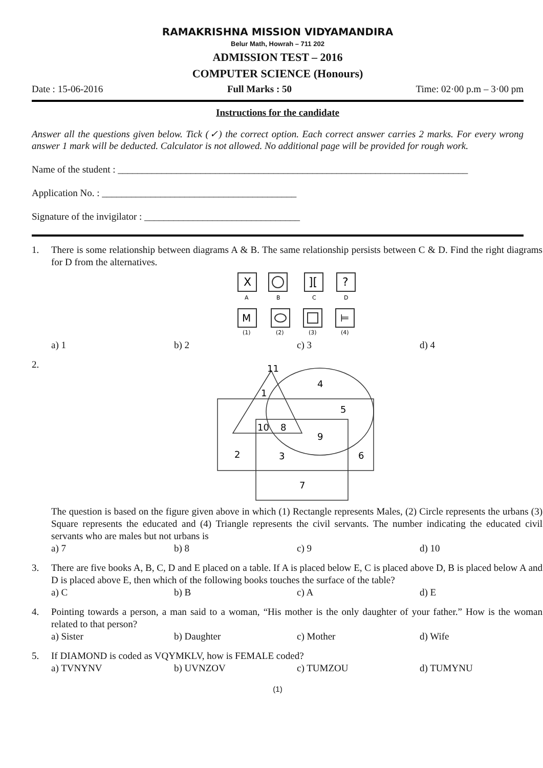RAMAKRISHNA MISSION VIDYAMANDIRA
Belur Math, Howrah – 711 202
ADMISSION TEST – 2016
COMPUTER SCIENCE (Honours)
Date : 15-06-2016 Full Marks : 50 Time: 02·00 p.m – 3·00 pm
Instructions for the candidate
Answer all the questions given below. Tick (✓) the correct option. Each correct answer carries 2 marks. For every wrong answer 1 mark will be deducted. Calculator is not allowed. No additional page will be provided for rough work.
Name of the student : ________________________________________________________________________
Application No. : ________________________________________
Signature of the invigilator : ________________________________
1. There is some relationship between diagrams A & B. The same relationship persists between C & D. Find the right diagrams for D from the alternatives.
X
][
?
M
⊨
A
B
C
D
(1)
(2)
(3)
(4)
a) 1 b) 2 c) 3 d) 4
2.
11
1
4
5
10
8
9
2
3
6
7
The question is based on the figure given above in which (1) Rectangle represents Males, (2) Circle represents the urbans (3) Square represents the educated and (4) Triangle represents the civil servants. The number indicating the educated civil servants who are males but not urbans is
a) 7 b) 8 c) 9 d) 10
3. There are five books A, B, C, D and E placed on a table. If A is placed below E, C is placed above D, B is placed below A and D is placed above E, then which of the following books touches the surface of the table?
a) C b) B c) A d) E
4. Pointing towards a person, a man said to a woman, “His mother is the only daughter of your father.” How is the woman related to that person?
a) Sister b) Daughter c) Mother d) Wife
5. If DIAMOND is coded as VQYMKLV, how is FEMALE coded?
a) TVNYNV b) UVNZOV c) TUMZOU d) TUMYNU
(1)